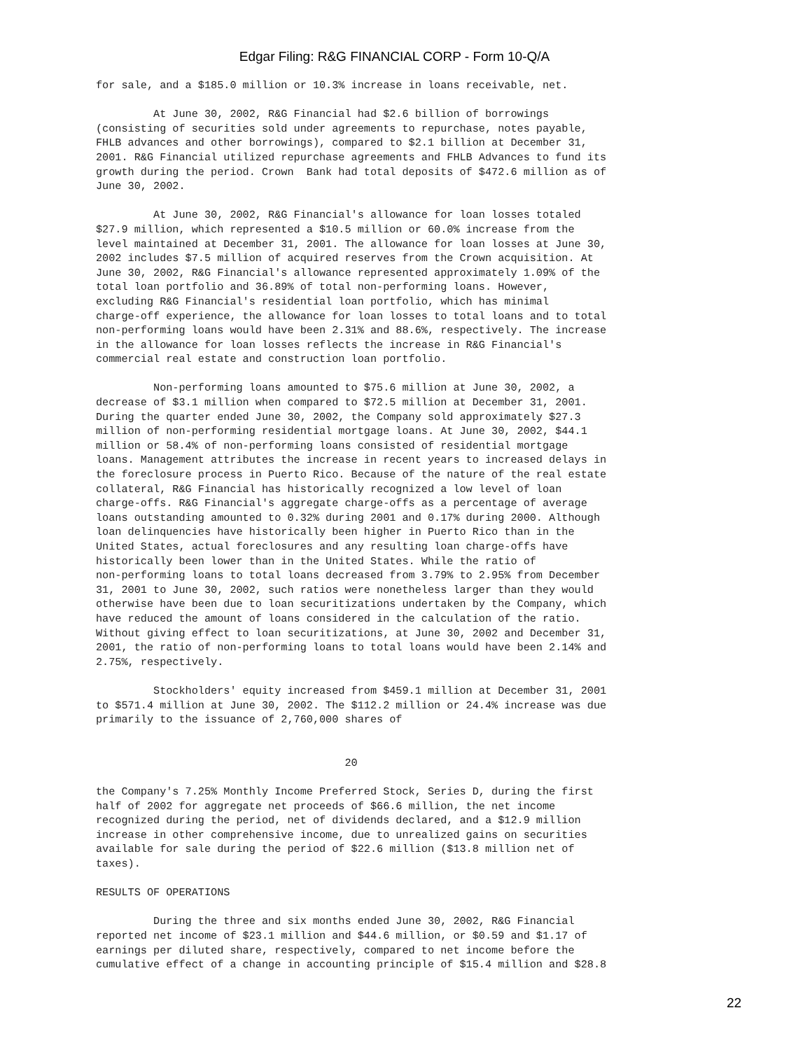Edgar Filing: R&G FINANCIAL CORP - Form 10-Q/A
for sale, and a $185.0 million or 10.3% increase in loans receivable, net.

         At June 30, 2002, R&G Financial had $2.6 billion of borrowings
(consisting of securities sold under agreements to repurchase, notes payable,
FHLB advances and other borrowings), compared to $2.1 billion at December 31,
2001. R&G Financial utilized repurchase agreements and FHLB Advances to fund its
growth during the period. Crown  Bank had total deposits of $472.6 million as of
June 30, 2002.

         At June 30, 2002, R&G Financial's allowance for loan losses totaled
$27.9 million, which represented a $10.5 million or 60.0% increase from the
level maintained at December 31, 2001. The allowance for loan losses at June 30,
2002 includes $7.5 million of acquired reserves from the Crown acquisition. At
June 30, 2002, R&G Financial's allowance represented approximately 1.09% of the
total loan portfolio and 36.89% of total non-performing loans. However,
excluding R&G Financial's residential loan portfolio, which has minimal
charge-off experience, the allowance for loan losses to total loans and to total
non-performing loans would have been 2.31% and 88.6%, respectively. The increase
in the allowance for loan losses reflects the increase in R&G Financial's
commercial real estate and construction loan portfolio.

         Non-performing loans amounted to $75.6 million at June 30, 2002, a
decrease of $3.1 million when compared to $72.5 million at December 31, 2001.
During the quarter ended June 30, 2002, the Company sold approximately $27.3
million of non-performing residential mortgage loans. At June 30, 2002, $44.1
million or 58.4% of non-performing loans consisted of residential mortgage
loans. Management attributes the increase in recent years to increased delays in
the foreclosure process in Puerto Rico. Because of the nature of the real estate
collateral, R&G Financial has historically recognized a low level of loan
charge-offs. R&G Financial's aggregate charge-offs as a percentage of average
loans outstanding amounted to 0.32% during 2001 and 0.17% during 2000. Although
loan delinquencies have historically been higher in Puerto Rico than in the
United States, actual foreclosures and any resulting loan charge-offs have
historically been lower than in the United States. While the ratio of
non-performing loans to total loans decreased from 3.79% to 2.95% from December
31, 2001 to June 30, 2002, such ratios were nonetheless larger than they would
otherwise have been due to loan securitizations undertaken by the Company, which
have reduced the amount of loans considered in the calculation of the ratio.
Without giving effect to loan securitizations, at June 30, 2002 and December 31,
2001, the ratio of non-performing loans to total loans would have been 2.14% and
2.75%, respectively.

         Stockholders' equity increased from $459.1 million at December 31, 2001
to $571.4 million at June 30, 2002. The $112.2 million or 24.4% increase was due
primarily to the issuance of 2,760,000 shares of


                                       20

the Company's 7.25% Monthly Income Preferred Stock, Series D, during the first
half of 2002 for aggregate net proceeds of $66.6 million, the net income
recognized during the period, net of dividends declared, and a $12.9 million
increase in other comprehensive income, due to unrealized gains on securities
available for sale during the period of $22.6 million ($13.8 million net of
taxes).

RESULTS OF OPERATIONS

         During the three and six months ended June 30, 2002, R&G Financial
reported net income of $23.1 million and $44.6 million, or $0.59 and $1.17 of
earnings per diluted share, respectively, compared to net income before the
cumulative effect of a change in accounting principle of $15.4 million and $28.8
22